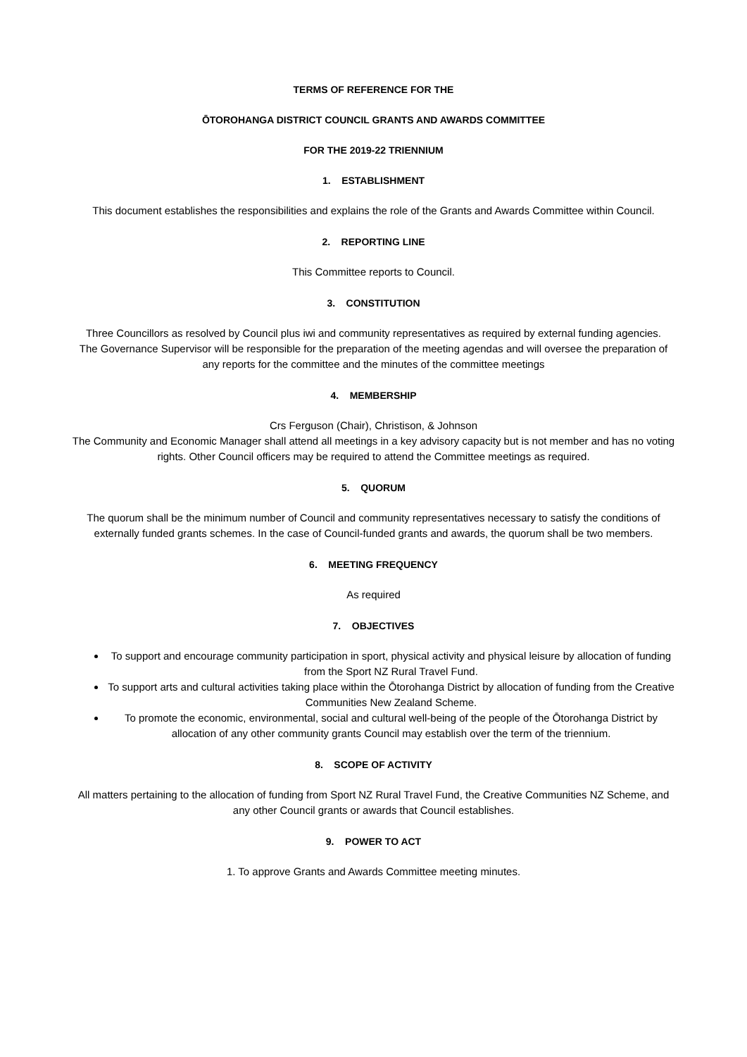TERMS OF REFERENCE FOR THE
ŌTOROHANGA DISTRICT COUNCIL GRANTS AND AWARDS COMMITTEE
FOR THE 2019-22 TRIENNIUM
1. ESTABLISHMENT
This document establishes the responsibilities and explains the role of the Grants and Awards Committee within Council.
2. REPORTING LINE
This Committee reports to Council.
3. CONSTITUTION
Three Councillors as resolved by Council plus iwi and community representatives as required by external funding agencies.
The Governance Supervisor will be responsible for the preparation of the meeting agendas and will oversee the preparation of any reports for the committee and the minutes of the committee meetings
4. MEMBERSHIP
Crs Ferguson (Chair), Christison, & Johnson
The Community and Economic Manager shall attend all meetings in a key advisory capacity but is not member and has no voting rights. Other Council officers may be required to attend the Committee meetings as required.
5. QUORUM
The quorum shall be the minimum number of Council and community representatives necessary to satisfy the conditions of externally funded grants schemes. In the case of Council-funded grants and awards, the quorum shall be two members.
6. MEETING FREQUENCY
As required
7. OBJECTIVES
To support and encourage community participation in sport, physical activity and physical leisure by allocation of funding from the Sport NZ Rural Travel Fund.
To support arts and cultural activities taking place within the Ōtorohanga District by allocation of funding from the Creative Communities New Zealand Scheme.
To promote the economic, environmental, social and cultural well-being of the people of the Ōtorohanga District by allocation of any other community grants Council may establish over the term of the triennium.
8. SCOPE OF ACTIVITY
All matters pertaining to the allocation of funding from Sport NZ Rural Travel Fund, the Creative Communities NZ Scheme, and any other Council grants or awards that Council establishes.
9. POWER TO ACT
1. To approve Grants and Awards Committee meeting minutes.